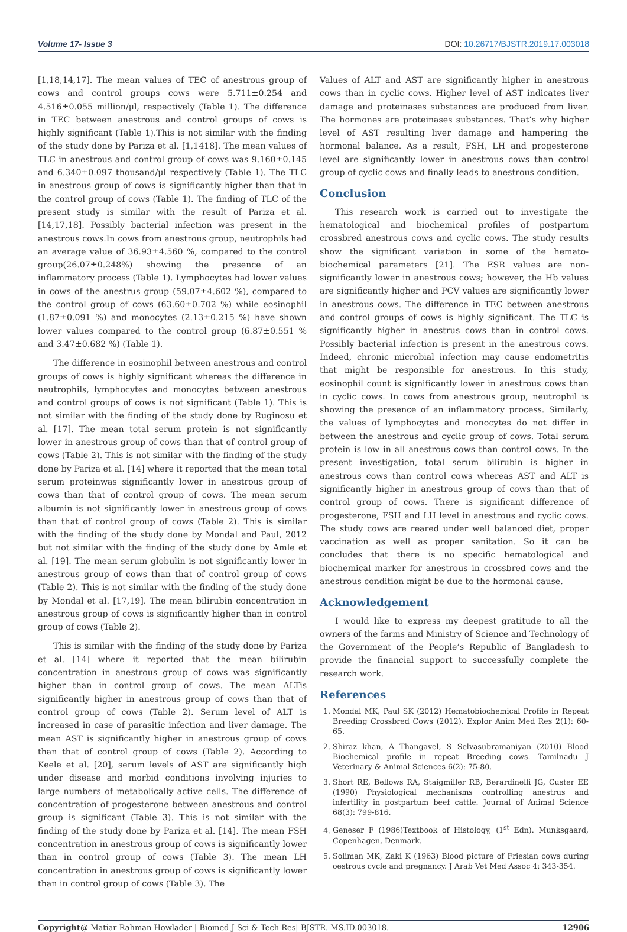Volume 17- Issue 3 DOI: 10.26717/BJSTR.2019.17.003018
[1,18,14,17]. The mean values of TEC of anestrous group of cows and control groups cows were 5.711±0.254 and 4.516±0.055 million/μl, respectively (Table 1). The difference in TEC between anestrous and control groups of cows is highly significant (Table 1).This is not similar with the finding of the study done by Pariza et al. [1,1418]. The mean values of TLC in anestrous and control group of cows was 9.160±0.145 and 6.340±0.097 thousand/μl respectively (Table 1). The TLC in anestrous group of cows is significantly higher than that in the control group of cows (Table 1). The finding of TLC of the present study is similar with the result of Pariza et al. [14,17,18]. Possibly bacterial infection was present in the anestrous cows.In cows from anestrous group, neutrophils had an average value of 36.93±4.560 %, compared to the control group(26.07±0.248%) showing the presence of an inflammatory process (Table 1). Lymphocytes had lower values in cows of the anestrus group (59.07±4.602 %), compared to the control group of cows (63.60±0.702 %) while eosinophil (1.87±0.091 %) and monocytes (2.13±0.215 %) have shown lower values compared to the control group (6.87±0.551 % and 3.47±0.682 %) (Table 1).
The difference in eosinophil between anestrous and control groups of cows is highly significant whereas the difference in neutrophils, lymphocytes and monocytes between anestrous and control groups of cows is not significant (Table 1). This is not similar with the finding of the study done by Ruginosu et al. [17]. The mean total serum protein is not significantly lower in anestrous group of cows than that of control group of cows (Table 2). This is not similar with the finding of the study done by Pariza et al. [14] where it reported that the mean total serum proteinwas significantly lower in anestrous group of cows than that of control group of cows. The mean serum albumin is not significantly lower in anestrous group of cows than that of control group of cows (Table 2). This is similar with the finding of the study done by Mondal and Paul, 2012 but not similar with the finding of the study done by Amle et al. [19]. The mean serum globulin is not significantly lower in anestrous group of cows than that of control group of cows (Table 2). This is not similar with the finding of the study done by Mondal et al. [17,19]. The mean bilirubin concentration in anestrous group of cows is significantly higher than in control group of cows (Table 2).
This is similar with the finding of the study done by Pariza et al. [14] where it reported that the mean bilirubin concentration in anestrous group of cows was significantly higher than in control group of cows. The mean ALTis significantly higher in anestrous group of cows than that of control group of cows (Table 2). Serum level of ALT is increased in case of parasitic infection and liver damage. The mean AST is significantly higher in anestrous group of cows than that of control group of cows (Table 2). According to Keele et al. [20], serum levels of AST are significantly high under disease and morbid conditions involving injuries to large numbers of metabolically active cells. The difference of concentration of progesterone between anestrous and control group is significant (Table 3). This is not similar with the finding of the study done by Pariza et al. [14]. The mean FSH concentration in anestrous group of cows is significantly lower than in control group of cows (Table 3). The mean LH concentration in anestrous group of cows is significantly lower than in control group of cows (Table 3). The
Values of ALT and AST are significantly higher in anestrous cows than in cyclic cows. Higher level of AST indicates liver damage and proteinases substances are produced from liver. The hormones are proteinases substances. That’s why higher level of AST resulting liver damage and hampering the hormonal balance. As a result, FSH, LH and progesterone level are significantly lower in anestrous cows than control group of cyclic cows and finally leads to anestrous condition.
Conclusion
This research work is carried out to investigate the hematological and biochemical profiles of postpartum crossbred anestrous cows and cyclic cows. The study results show the significant variation in some of the hemato-biochemical parameters [21]. The ESR values are non- significantly lower in anestrous cows; however, the Hb values are significantly higher and PCV values are significantly lower in anestrous cows. The difference in TEC between anestrous and control groups of cows is highly significant. The TLC is significantly higher in anestrus cows than in control cows. Possibly bacterial infection is present in the anestrous cows. Indeed, chronic microbial infection may cause endometritis that might be responsible for anestrous. In this study, eosinophil count is significantly lower in anestrous cows than in cyclic cows. In cows from anestrous group, neutrophil is showing the presence of an inflammatory process. Similarly, the values of lymphocytes and monocytes do not differ in between the anestrous and cyclic group of cows. Total serum protein is low in all anestrous cows than control cows. In the present investigation, total serum bilirubin is higher in anestrous cows than control cows whereas AST and ALT is significantly higher in anestrous group of cows than that of control group of cows. There is significant difference of progesterone, FSH and LH level in anestrous and cyclic cows. The study cows are reared under well balanced diet, proper vaccination as well as proper sanitation. So it can be concludes that there is no specific hematological and biochemical marker for anestrous in crossbred cows and the anestrous condition might be due to the hormonal cause.
Acknowledgement
I would like to express my deepest gratitude to all the owners of the farms and Ministry of Science and Technology of the Government of the People’s Republic of Bangladesh to provide the financial support to successfully complete the research work.
References
1. Mondal MK, Paul SK (2012) Hematobiochemical Profile in Repeat Breeding Crossbred Cows (2012). Explor Anim Med Res 2(1): 60-65.
2. Shiraz khan, A Thangavel, S Selvasubramaniyan (2010) Blood Biochemical profile in repeat Breeding cows. Tamilnadu J Veterinary & Animal Sciences 6(2): 75-80.
3. Short RE, Bellows RA, Staigmiller RB, Berardinelli JG, Custer EE (1990) Physiological mechanisms controlling anestrus and infertility in postpartum beef cattle. Journal of Animal Science 68(3): 799-816.
4. Geneser F (1986)Textbook of Histology, (1<sup>st</sup> Edn). Munksgaard, Copenhagen, Denmark.
5. Soliman MK, Zaki K (1963) Blood picture of Friesian cows during oestrous cycle and pregnancy. J Arab Vet Med Assoc 4: 343-354.
Copyright@ Matiar Rahman Howlader | Biomed J Sci & Tech Res| BJSTR. MS.ID.003018. 12906